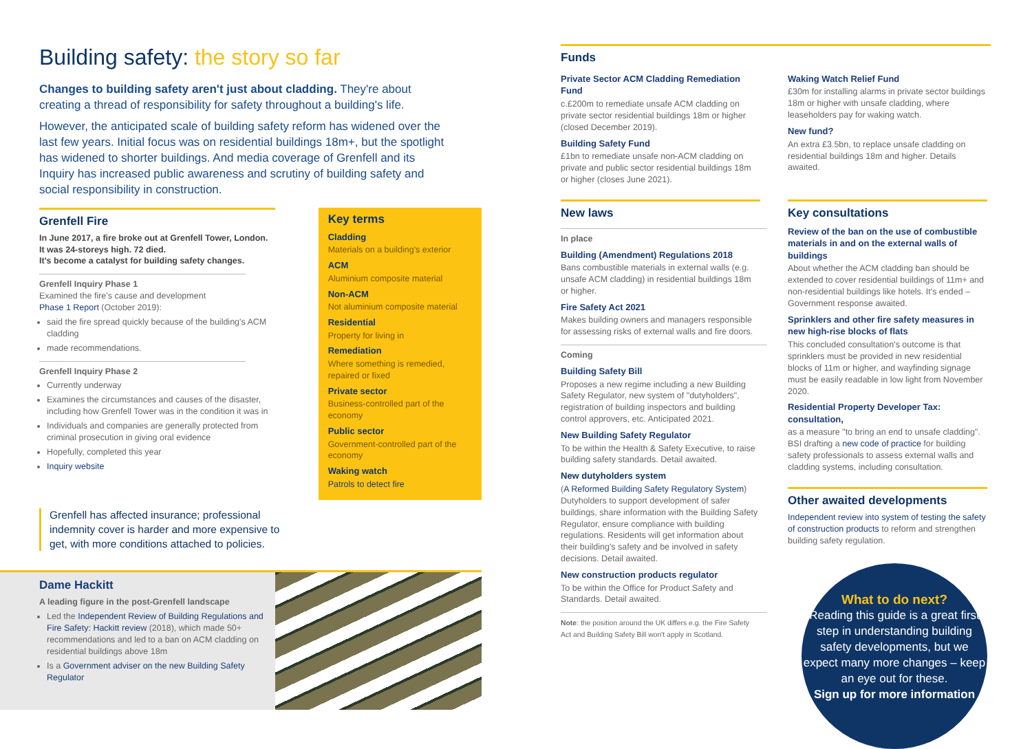Building safety: the story so far
Changes to building safety aren't just about cladding. They're about creating a thread of responsibility for safety throughout a building's life.
However, the anticipated scale of building safety reform has widened over the last few years. Initial focus was on residential buildings 18m+, but the spotlight has widened to shorter buildings. And media coverage of Grenfell and its Inquiry has increased public awareness and scrutiny of building safety and social responsibility in construction.
Grenfell Fire
In June 2017, a fire broke out at Grenfell Tower, London.
It was 24-storeys high. 72 died.
It's become a catalyst for building safety changes.
Grenfell Inquiry Phase 1
Examined the fire's cause and development
Phase 1 Report (October 2019):
said the fire spread quickly because of the building's ACM cladding
made recommendations.
Grenfell Inquiry Phase 2
Currently underway
Examines the circumstances and causes of the disaster, including how Grenfell Tower was in the condition it was in
Individuals and companies are generally protected from criminal prosecution in giving oral evidence
Hopefully, completed this year
Inquiry website
Key terms
Cladding
Materials on a building's exterior
ACM
Aluminium composite material
Non-ACM
Not aluminium composite material
Residential
Property for living in
Remediation
Where something is remedied, repaired or fixed
Private sector
Business-controlled part of the economy
Public sector
Government-controlled part of the economy
Waking watch
Patrols to detect fire
Grenfell has affected insurance; professional indemnity cover is harder and more expensive to get, with more conditions attached to policies.
Dame Hackitt
A leading figure in the post-Grenfell landscape
Led the Independent Review of Building Regulations and Fire Safety: Hackitt review (2018), which made 50+ recommendations and led to a ban on ACM cladding on residential buildings above 18m
Is a Government adviser on the new Building Safety Regulator
Funds
Private Sector ACM Cladding Remediation Fund
c.£200m to remediate unsafe ACM cladding on private sector residential buildings 18m or higher (closed December 2019).
Building Safety Fund
£1bn to remediate unsafe non-ACM cladding on private and public sector residential buildings 18m or higher (closes June 2021).
Waking Watch Relief Fund
£30m for installing alarms in private sector buildings 18m or higher with unsafe cladding, where leaseholders pay for waking watch.
New fund?
An extra £3.5bn, to replace unsafe cladding on residential buildings 18m and higher. Details awaited.
New laws
In place
Building (Amendment) Regulations 2018
Bans combustible materials in external walls (e.g. unsafe ACM cladding) in residential buildings 18m or higher.
Fire Safety Act 2021
Makes building owners and managers responsible for assessing risks of external walls and fire doors.
Coming
Building Safety Bill
Proposes a new regime including a new Building Safety Regulator, new system of "dutyholders", registration of building inspectors and building control approvers, etc. Anticipated 2021.
New Building Safety Regulator
To be within the Health & Safety Executive, to raise building safety standards. Detail awaited.
New dutyholders system
(A Reformed Building Safety Regulatory System) Dutyholders to support development of safer buildings, share information with the Building Safety Regulator, ensure compliance with building regulations. Residents will get information about their building's safety and be involved in safety decisions. Detail awaited.
New construction products regulator
To be within the Office for Product Safety and Standards. Detail awaited.
Note: the position around the UK differs e.g. the Fire Safety Act and Building Safety Bill won't apply in Scotland.
Key consultations
Review of the ban on the use of combustible materials in and on the external walls of buildings
About whether the ACM cladding ban should be extended to cover residential buildings of 11m+ and non-residential buildings like hotels. It's ended – Government response awaited.
Sprinklers and other fire safety measures in new high-rise blocks of flats
This concluded consultation's outcome is that sprinklers must be provided in new residential blocks of 11m or higher, and wayfinding signage must be easily readable in low light from November 2020.
Residential Property Developer Tax: consultation,
as a measure "to bring an end to unsafe cladding".
BSI drafting a new code of practice for building safety professionals to assess external walls and cladding systems, including consultation.
Other awaited developments
Independent review into system of testing the safety of construction products to reform and strengthen building safety regulation.
What to do next?
Reading this guide is a great first step in understanding building safety developments, but we expect many more changes – keep an eye out for these.
Sign up for more information